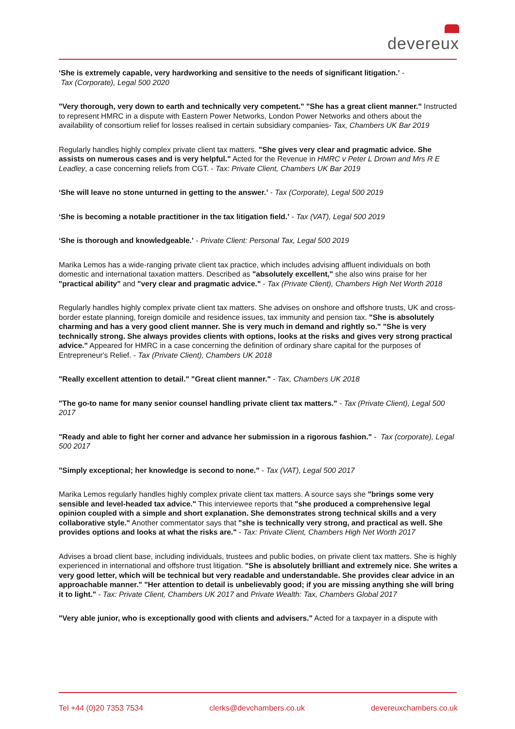devereux
‘She is extremely capable, very hardworking and sensitive to the needs of significant litigation.’ -
Tax (Corporate), Legal 500 2020
"Very thorough, very down to earth and technically very competent." "She has a great client manner." Instructed to represent HMRC in a dispute with Eastern Power Networks, London Power Networks and others about the availability of consortium relief for losses realised in certain subsidiary companies- Tax, Chambers UK Bar 2019
Regularly handles highly complex private client tax matters. "She gives very clear and pragmatic advice. She assists on numerous cases and is very helpful." Acted for the Revenue in HMRC v Peter L Drown and Mrs R E Leadley, a case concerning reliefs from CGT. - Tax: Private Client, Chambers UK Bar 2019
‘She will leave no stone unturned in getting to the answer.’ - Tax (Corporate), Legal 500 2019
‘She is becoming a notable practitioner in the tax litigation field.’ - Tax (VAT), Legal 500 2019
‘She is thorough and knowledgeable.’ - Private Client: Personal Tax, Legal 500 2019
Marika Lemos has a wide-ranging private client tax practice, which includes advising affluent individuals on both domestic and international taxation matters. Described as "absolutely excellent," she also wins praise for her "practical ability" and "very clear and pragmatic advice." - Tax (Private Client), Chambers High Net Worth 2018
Regularly handles highly complex private client tax matters. She advises on onshore and offshore trusts, UK and cross-border estate planning, foreign domicile and residence issues, tax immunity and pension tax. "She is absolutely charming and has a very good client manner. She is very much in demand and rightly so." "She is very technically strong. She always provides clients with options, looks at the risks and gives very strong practical advice." Appeared for HMRC in a case concerning the definition of ordinary share capital for the purposes of Entrepreneur's Relief. - Tax (Private Client), Chambers UK 2018
"Really excellent attention to detail." "Great client manner." - Tax, Chambers UK 2018
"The go-to name for many senior counsel handling private client tax matters." - Tax (Private Client), Legal 500 2017
"Ready and able to fight her corner and advance her submission in a rigorous fashion." - Tax (corporate), Legal 500 2017
"Simply exceptional; her knowledge is second to none." - Tax (VAT), Legal 500 2017
Marika Lemos regularly handles highly complex private client tax matters. A source says she "brings some very sensible and level-headed tax advice." This interviewee reports that "she produced a comprehensive legal opinion coupled with a simple and short explanation. She demonstrates strong technical skills and a very collaborative style." Another commentator says that "she is technically very strong, and practical as well. She provides options and looks at what the risks are." - Tax: Private Client, Chambers High Net Worth 2017
Advises a broad client base, including individuals, trustees and public bodies, on private client tax matters. She is highly experienced in international and offshore trust litigation. "She is absolutely brilliant and extremely nice. She writes a very good letter, which will be technical but very readable and understandable. She provides clear advice in an approachable manner." "Her attention to detail is unbelievably good; if you are missing anything she will bring it to light." - Tax: Private Client, Chambers UK 2017 and Private Wealth: Tax, Chambers Global 2017
"Very able junior, who is exceptionally good with clients and advisers." Acted for a taxpayer in a dispute with
Tel +44 (0)20 7353 7534 clerks@devchambers.co.uk devereuxchambers.co.uk